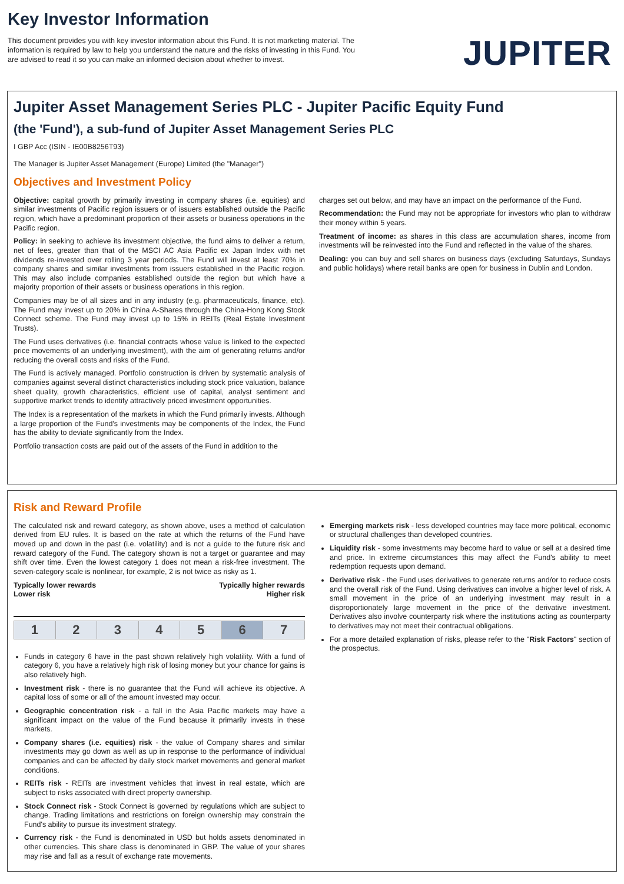Key Investor Information
This document provides you with key investor information about this Fund. It is not marketing material. The information is required by law to help you understand the nature and the risks of investing in this Fund. You are advised to read it so you can make an informed decision about whether to invest.
JUPITER
Jupiter Asset Management Series PLC - Jupiter Pacific Equity Fund
(the 'Fund'), a sub-fund of Jupiter Asset Management Series PLC
I GBP Acc (ISIN - IE00B8256T93)
The Manager is Jupiter Asset Management (Europe) Limited (the "Manager")
Objectives and Investment Policy
Objective: capital growth by primarily investing in company shares (i.e. equities) and similar investments of Pacific region issuers or of issuers established outside the Pacific region, which have a predominant proportion of their assets or business operations in the Pacific region.
Policy: in seeking to achieve its investment objective, the fund aims to deliver a return, net of fees, greater than that of the MSCI AC Asia Pacific ex Japan Index with net dividends re-invested over rolling 3 year periods. The Fund will invest at least 70% in company shares and similar investments from issuers established in the Pacific region. This may also include companies established outside the region but which have a majority proportion of their assets or business operations in this region.
Companies may be of all sizes and in any industry (e.g. pharmaceuticals, finance, etc). The Fund may invest up to 20% in China A-Shares through the China-Hong Kong Stock Connect scheme. The Fund may invest up to 15% in REITs (Real Estate Investment Trusts).
The Fund uses derivatives (i.e. financial contracts whose value is linked to the expected price movements of an underlying investment), with the aim of generating returns and/or reducing the overall costs and risks of the Fund.
The Fund is actively managed. Portfolio construction is driven by systematic analysis of companies against several distinct characteristics including stock price valuation, balance sheet quality, growth characteristics, efficient use of capital, analyst sentiment and supportive market trends to identify attractively priced investment opportunities.
The Index is a representation of the markets in which the Fund primarily invests. Although a large proportion of the Fund's investments may be components of the Index, the Fund has the ability to deviate significantly from the Index.
Portfolio transaction costs are paid out of the assets of the Fund in addition to the
charges set out below, and may have an impact on the performance of the Fund.
Recommendation: the Fund may not be appropriate for investors who plan to withdraw their money within 5 years.
Treatment of income: as shares in this class are accumulation shares, income from investments will be reinvested into the Fund and reflected in the value of the shares.
Dealing: you can buy and sell shares on business days (excluding Saturdays, Sundays and public holidays) where retail banks are open for business in Dublin and London.
Risk and Reward Profile
The calculated risk and reward category, as shown above, uses a method of calculation derived from EU rules. It is based on the rate at which the returns of the Fund have moved up and down in the past (i.e. volatility) and is not a guide to the future risk and reward category of the Fund. The category shown is not a target or guarantee and may shift over time. Even the lowest category 1 does not mean a risk-free investment. The seven-category scale is nonlinear, for example, 2 is not twice as risky as 1.
Typically lower rewards
Lower risk Typically higher rewards
Higher risk
| 1 | 2 | 3 | 4 | 5 | 6 | 7 |
Funds in category 6 have in the past shown relatively high volatility. With a fund of category 6, you have a relatively high risk of losing money but your chance for gains is also relatively high.
Investment risk - there is no guarantee that the Fund will achieve its objective. A capital loss of some or all of the amount invested may occur.
Geographic concentration risk - a fall in the Asia Pacific markets may have a significant impact on the value of the Fund because it primarily invests in these markets.
Company shares (i.e. equities) risk - the value of Company shares and similar investments may go down as well as up in response to the performance of individual companies and can be affected by daily stock market movements and general market conditions.
REITs risk - REITs are investment vehicles that invest in real estate, which are subject to risks associated with direct property ownership.
Stock Connect risk - Stock Connect is governed by regulations which are subject to change. Trading limitations and restrictions on foreign ownership may constrain the Fund's ability to pursue its investment strategy.
Currency risk - the Fund is denominated in USD but holds assets denominated in other currencies. This share class is denominated in GBP. The value of your shares may rise and fall as a result of exchange rate movements.
Emerging markets risk - less developed countries may face more political, economic or structural challenges than developed countries.
Liquidity risk - some investments may become hard to value or sell at a desired time and price. In extreme circumstances this may affect the Fund's ability to meet redemption requests upon demand.
Derivative risk - the Fund uses derivatives to generate returns and/or to reduce costs and the overall risk of the Fund. Using derivatives can involve a higher level of risk. A small movement in the price of an underlying investment may result in a disproportionately large movement in the price of the derivative investment. Derivatives also involve counterparty risk where the institutions acting as counterparty to derivatives may not meet their contractual obligations.
For a more detailed explanation of risks, please refer to the "Risk Factors" section of the prospectus.